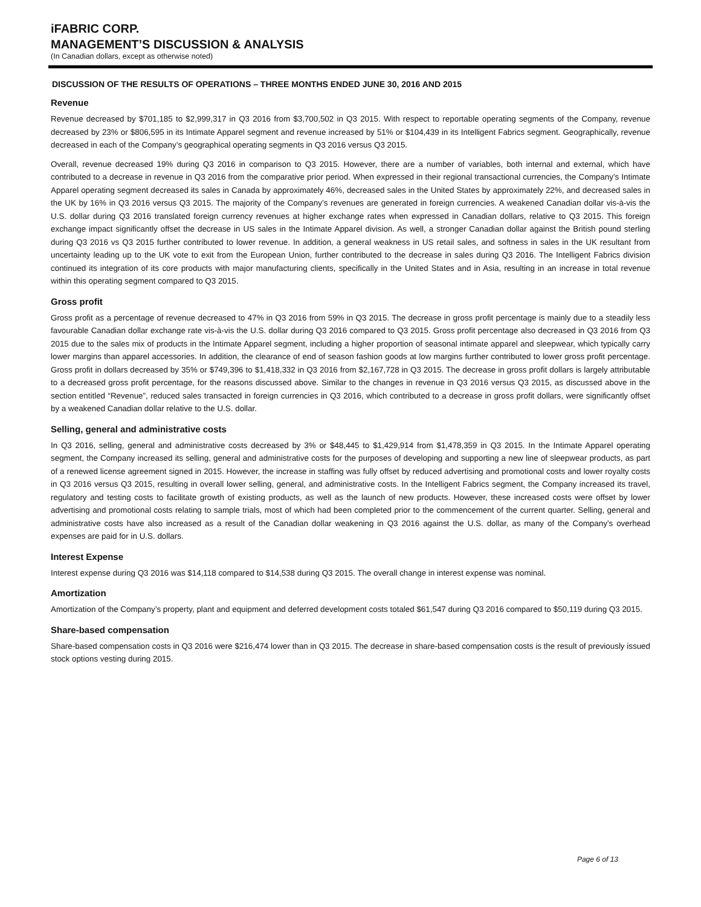iFABRIC CORP.
MANAGEMENT’S DISCUSSION & ANALYSIS
(In Canadian dollars, except as otherwise noted)
DISCUSSION OF THE RESULTS OF OPERATIONS – THREE MONTHS ENDED JUNE 30, 2016 AND 2015
Revenue
Revenue decreased by $701,185 to $2,999,317 in Q3 2016 from $3,700,502 in Q3 2015. With respect to reportable operating segments of the Company, revenue decreased by 23% or $806,595 in its Intimate Apparel segment and revenue increased by 51% or $104,439 in its Intelligent Fabrics segment. Geographically, revenue decreased in each of the Company’s geographical operating segments in Q3 2016 versus Q3 2015.
Overall, revenue decreased 19% during Q3 2016 in comparison to Q3 2015. However, there are a number of variables, both internal and external, which have contributed to a decrease in revenue in Q3 2016 from the comparative prior period. When expressed in their regional transactional currencies, the Company’s Intimate Apparel operating segment decreased its sales in Canada by approximately 46%, decreased sales in the United States by approximately 22%, and decreased sales in the UK by 16% in Q3 2016 versus Q3 2015. The majority of the Company’s revenues are generated in foreign currencies. A weakened Canadian dollar vis-à-vis the U.S. dollar during Q3 2016 translated foreign currency revenues at higher exchange rates when expressed in Canadian dollars, relative to Q3 2015. This foreign exchange impact significantly offset the decrease in US sales in the Intimate Apparel division. As well, a stronger Canadian dollar against the British pound sterling during Q3 2016 vs Q3 2015 further contributed to lower revenue. In addition, a general weakness in US retail sales, and softness in sales in the UK resultant from uncertainty leading up to the UK vote to exit from the European Union, further contributed to the decrease in sales during Q3 2016. The Intelligent Fabrics division continued its integration of its core products with major manufacturing clients, specifically in the United States and in Asia, resulting in an increase in total revenue within this operating segment compared to Q3 2015.
Gross profit
Gross profit as a percentage of revenue decreased to 47% in Q3 2016 from 59% in Q3 2015. The decrease in gross profit percentage is mainly due to a steadily less favourable Canadian dollar exchange rate vis-à-vis the U.S. dollar during Q3 2016 compared to Q3 2015. Gross profit percentage also decreased in Q3 2016 from Q3 2015 due to the sales mix of products in the Intimate Apparel segment, including a higher proportion of seasonal intimate apparel and sleepwear, which typically carry lower margins than apparel accessories. In addition, the clearance of end of season fashion goods at low margins further contributed to lower gross profit percentage. Gross profit in dollars decreased by 35% or $749,396 to $1,418,332 in Q3 2016 from $2,167,728 in Q3 2015. The decrease in gross profit dollars is largely attributable to a decreased gross profit percentage, for the reasons discussed above. Similar to the changes in revenue in Q3 2016 versus Q3 2015, as discussed above in the section entitled “Revenue”, reduced sales transacted in foreign currencies in Q3 2016, which contributed to a decrease in gross profit dollars, were significantly offset by a weakened Canadian dollar relative to the U.S. dollar.
Selling, general and administrative costs
In Q3 2016, selling, general and administrative costs decreased by 3% or $48,445 to $1,429,914 from $1,478,359 in Q3 2015. In the Intimate Apparel operating segment, the Company increased its selling, general and administrative costs for the purposes of developing and supporting a new line of sleepwear products, as part of a renewed license agreement signed in 2015. However, the increase in staffing was fully offset by reduced advertising and promotional costs and lower royalty costs in Q3 2016 versus Q3 2015, resulting in overall lower selling, general, and administrative costs. In the Intelligent Fabrics segment, the Company increased its travel, regulatory and testing costs to facilitate growth of existing products, as well as the launch of new products. However, these increased costs were offset by lower advertising and promotional costs relating to sample trials, most of which had been completed prior to the commencement of the current quarter. Selling, general and administrative costs have also increased as a result of the Canadian dollar weakening in Q3 2016 against the U.S. dollar, as many of the Company’s overhead expenses are paid for in U.S. dollars.
Interest Expense
Interest expense during Q3 2016 was $14,118 compared to $14,538 during Q3 2015. The overall change in interest expense was nominal.
Amortization
Amortization of the Company’s property, plant and equipment and deferred development costs totaled $61,547 during Q3 2016 compared to $50,119 during Q3 2015.
Share-based compensation
Share-based compensation costs in Q3 2016 were $216,474 lower than in Q3 2015. The decrease in share-based compensation costs is the result of previously issued stock options vesting during 2015.
Page 6 of 13